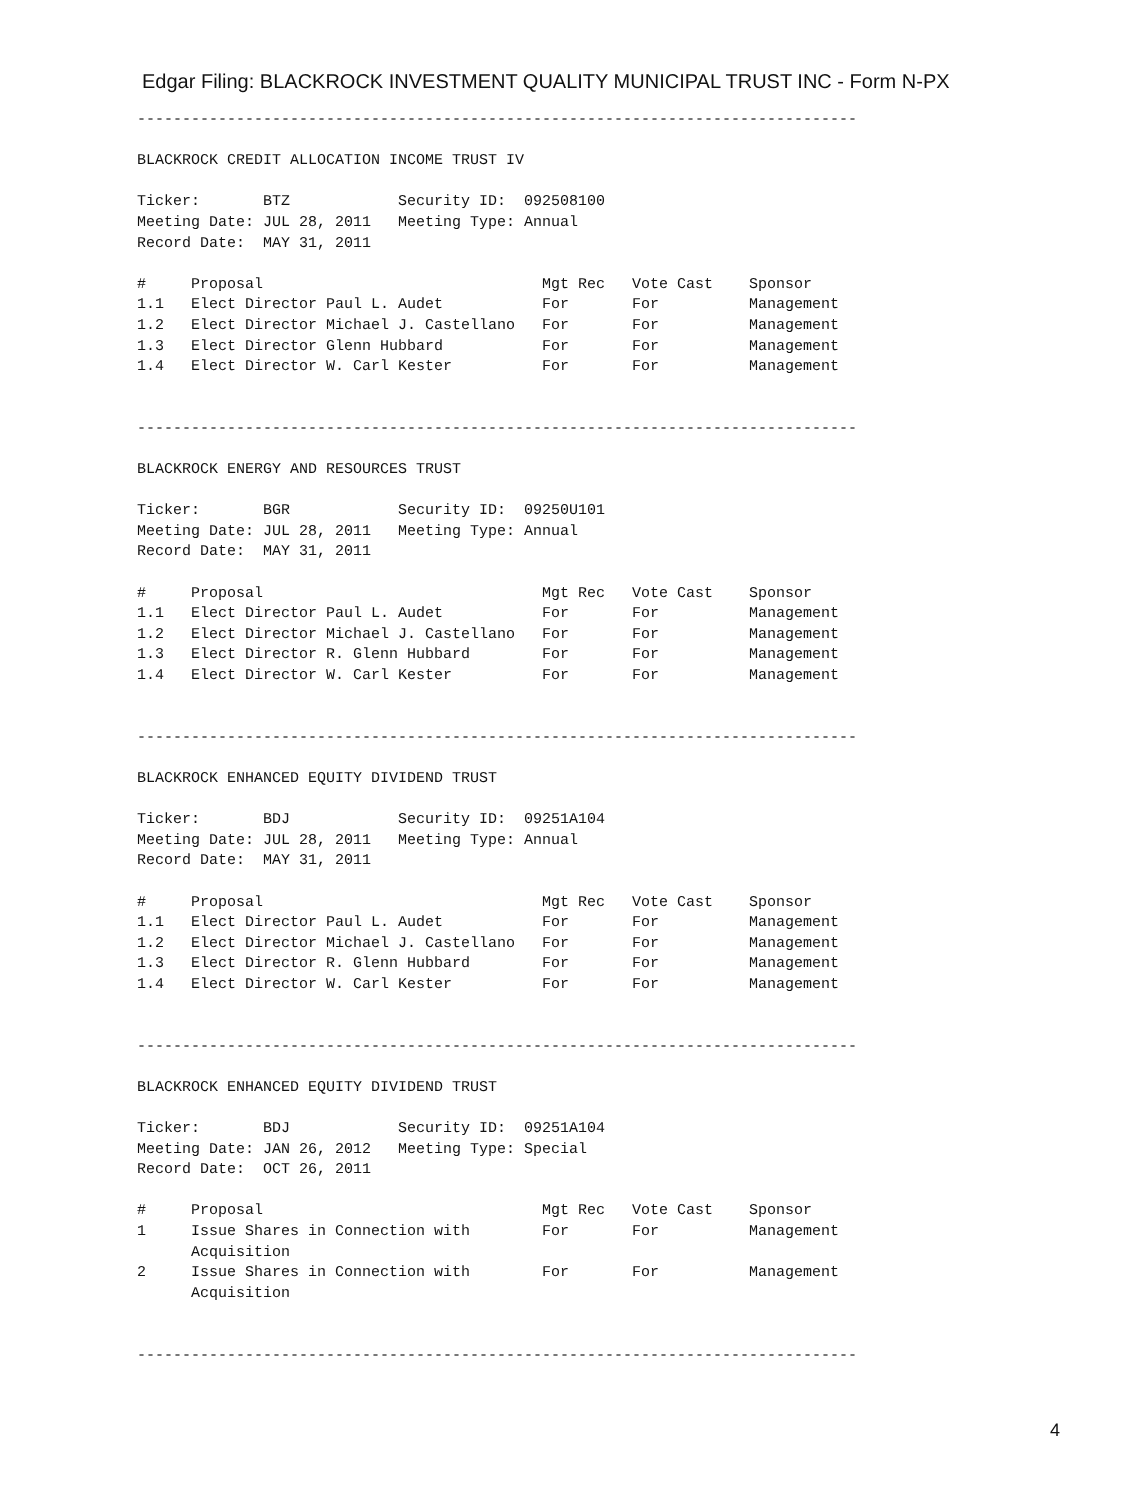Edgar Filing: BLACKROCK INVESTMENT QUALITY MUNICIPAL TRUST INC - Form N-PX
--------------------------------------------------------------------------------

BLACKROCK CREDIT ALLOCATION INCOME TRUST IV

Ticker:       BTZ            Security ID:  092508100
Meeting Date: JUL 28, 2011   Meeting Type: Annual
Record Date:  MAY 31, 2011

#     Proposal                               Mgt Rec   Vote Cast    Sponsor
1.1   Elect Director Paul L. Audet           For       For          Management
1.2   Elect Director Michael J. Castellano   For       For          Management
1.3   Elect Director Glenn Hubbard           For       For          Management
1.4   Elect Director W. Carl Kester          For       For          Management


--------------------------------------------------------------------------------

BLACKROCK ENERGY AND RESOURCES TRUST

Ticker:       BGR            Security ID:  09250U101
Meeting Date: JUL 28, 2011   Meeting Type: Annual
Record Date:  MAY 31, 2011

#     Proposal                               Mgt Rec   Vote Cast    Sponsor
1.1   Elect Director Paul L. Audet           For       For          Management
1.2   Elect Director Michael J. Castellano   For       For          Management
1.3   Elect Director R. Glenn Hubbard        For       For          Management
1.4   Elect Director W. Carl Kester          For       For          Management


--------------------------------------------------------------------------------

BLACKROCK ENHANCED EQUITY DIVIDEND TRUST

Ticker:       BDJ            Security ID:  09251A104
Meeting Date: JUL 28, 2011   Meeting Type: Annual
Record Date:  MAY 31, 2011

#     Proposal                               Mgt Rec   Vote Cast    Sponsor
1.1   Elect Director Paul L. Audet           For       For          Management
1.2   Elect Director Michael J. Castellano   For       For          Management
1.3   Elect Director R. Glenn Hubbard        For       For          Management
1.4   Elect Director W. Carl Kester          For       For          Management


--------------------------------------------------------------------------------

BLACKROCK ENHANCED EQUITY DIVIDEND TRUST

Ticker:       BDJ            Security ID:  09251A104
Meeting Date: JAN 26, 2012   Meeting Type: Special
Record Date:  OCT 26, 2011

#     Proposal                               Mgt Rec   Vote Cast    Sponsor
1     Issue Shares in Connection with        For       For          Management
      Acquisition
2     Issue Shares in Connection with        For       For          Management
      Acquisition


--------------------------------------------------------------------------------
4